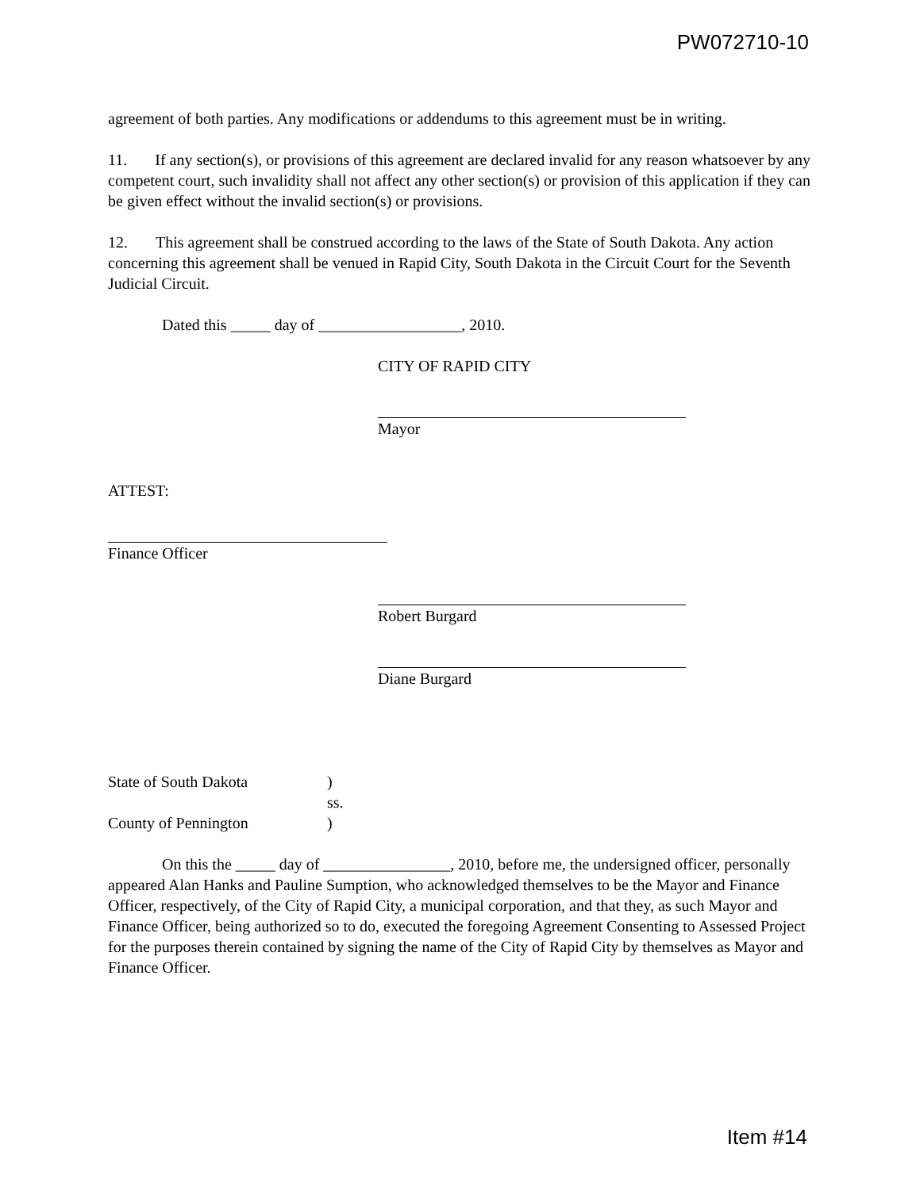PW072710-10
agreement of both parties. Any modifications or addendums to this agreement must be in writing.
11. If any section(s), or provisions of this agreement are declared invalid for any reason whatsoever by any competent court, such invalidity shall not affect any other section(s) or provision of this application if they can be given effect without the invalid section(s) or provisions.
12. This agreement shall be construed according to the laws of the State of South Dakota. Any action concerning this agreement shall be venued in Rapid City, South Dakota in the Circuit Court for the Seventh Judicial Circuit.
Dated this _____ day of __________________, 2010.
CITY OF RAPID CITY
Mayor
ATTEST:
Finance Officer
Robert Burgard
Diane Burgard
| State of South Dakota | ) |
| | ss. |
| County of Pennington | ) |
On this the _____ day of ________________, 2010, before me, the undersigned officer, personally appeared Alan Hanks and Pauline Sumption, who acknowledged themselves to be the Mayor and Finance Officer, respectively, of the City of Rapid City, a municipal corporation, and that they, as such Mayor and Finance Officer, being authorized so to do, executed the foregoing Agreement Consenting to Assessed Project for the purposes therein contained by signing the name of the City of Rapid City by themselves as Mayor and Finance Officer.
Item #14